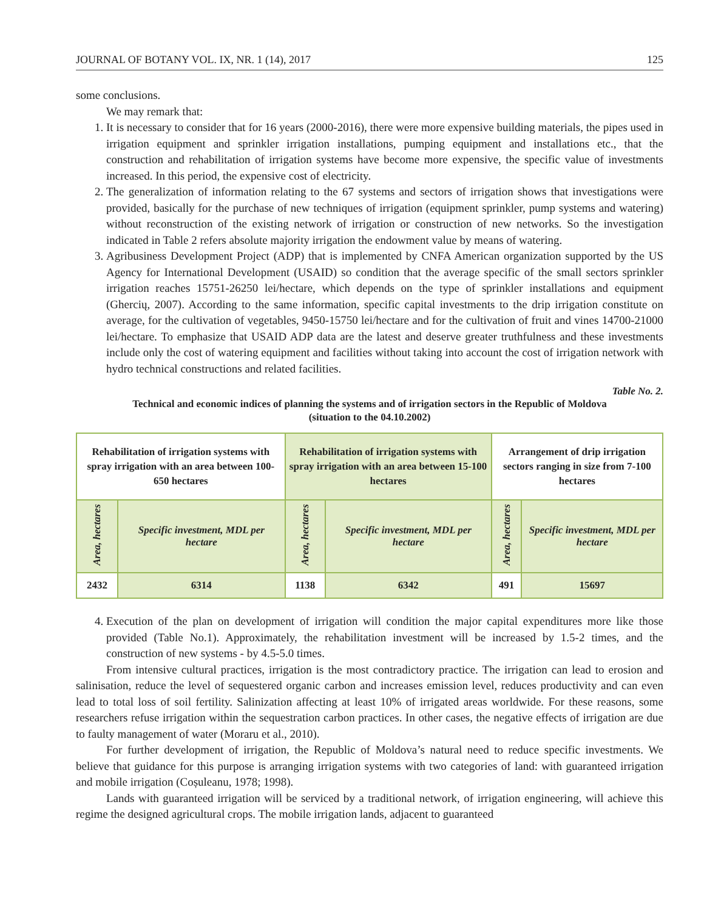JOURNAL OF BOTANY VOL. IX, NR. 1 (14), 2017 125
some conclusions.
We may remark that:
1. It is necessary to consider that for 16 years (2000-2016), there were more expensive building materials, the pipes used in irrigation equipment and sprinkler irrigation installations, pumping equipment and installations etc., that the construction and rehabilitation of irrigation systems have become more expensive, the specific value of investments increased. In this period, the expensive cost of electricity.
2. The generalization of information relating to the 67 systems and sectors of irrigation shows that investigations were provided, basically for the purchase of new techniques of irrigation (equipment sprinkler, pump systems and watering) without reconstruction of the existing network of irrigation or construction of new networks. So the investigation indicated in Table 2 refers absolute majority irrigation the endowment value by means of watering.
3. Agribusiness Development Project (ADP) that is implemented by CNFA American organization supported by the US Agency for International Development (USAID) so condition that the average specific of the small sectors sprinkler irrigation reaches 15751-26250 lei/hectare, which depends on the type of sprinkler installations and equipment (Ghercių, 2007). According to the same information, specific capital investments to the drip irrigation constitute on average, for the cultivation of vegetables, 9450-15750 lei/hectare and for the cultivation of fruit and vines 14700-21000 lei/hectare. To emphasize that USAID ADP data are the latest and deserve greater truthfulness and these investments include only the cost of watering equipment and facilities without taking into account the cost of irrigation network with hydro technical constructions and related facilities.
Table No. 2.
Technical and economic indices of planning the systems and of irrigation sectors in the Republic of Moldova
(situation to the 04.10.2002)
| Rehabilitation of irrigation systems with spray irrigation with an area between 100-650 hectares | | Rehabilitation of irrigation systems with spray irrigation with an area between 15-100 hectares | | Arrangement of drip irrigation sectors ranging in size from 7-100 hectares | |
| --- | --- | --- | --- | --- | --- |
| Area, hectares | Specific investment, MDL per hectare | Area, hectares | Specific investment, MDL per hectare | Area, hectares | Specific investment, MDL per hectare |
| 2432 | 6314 | 1138 | 6342 | 491 | 15697 |
4. Execution of the plan on development of irrigation will condition the major capital expenditures more like those provided (Table No.1). Approximately, the rehabilitation investment will be increased by 1.5-2 times, and the construction of new systems - by 4.5-5.0 times.
From intensive cultural practices, irrigation is the most contradictory practice. The irrigation can lead to erosion and salinisation, reduce the level of sequestered organic carbon and increases emission level, reduces productivity and can even lead to total loss of soil fertility. Salinization affecting at least 10% of irrigated areas worldwide. For these reasons, some researchers refuse irrigation within the sequestration carbon practices. In other cases, the negative effects of irrigation are due to faulty management of water (Moraru et al., 2010).
For further development of irrigation, the Republic of Moldova’s natural need to reduce specific investments. We believe that guidance for this purpose is arranging irrigation systems with two categories of land: with guaranteed irrigation and mobile irrigation (Coșuleanu, 1978; 1998).
Lands with guaranteed irrigation will be serviced by a traditional network, of irrigation engineering, will achieve this regime the designed agricultural crops. The mobile irrigation lands, adjacent to guaranteed